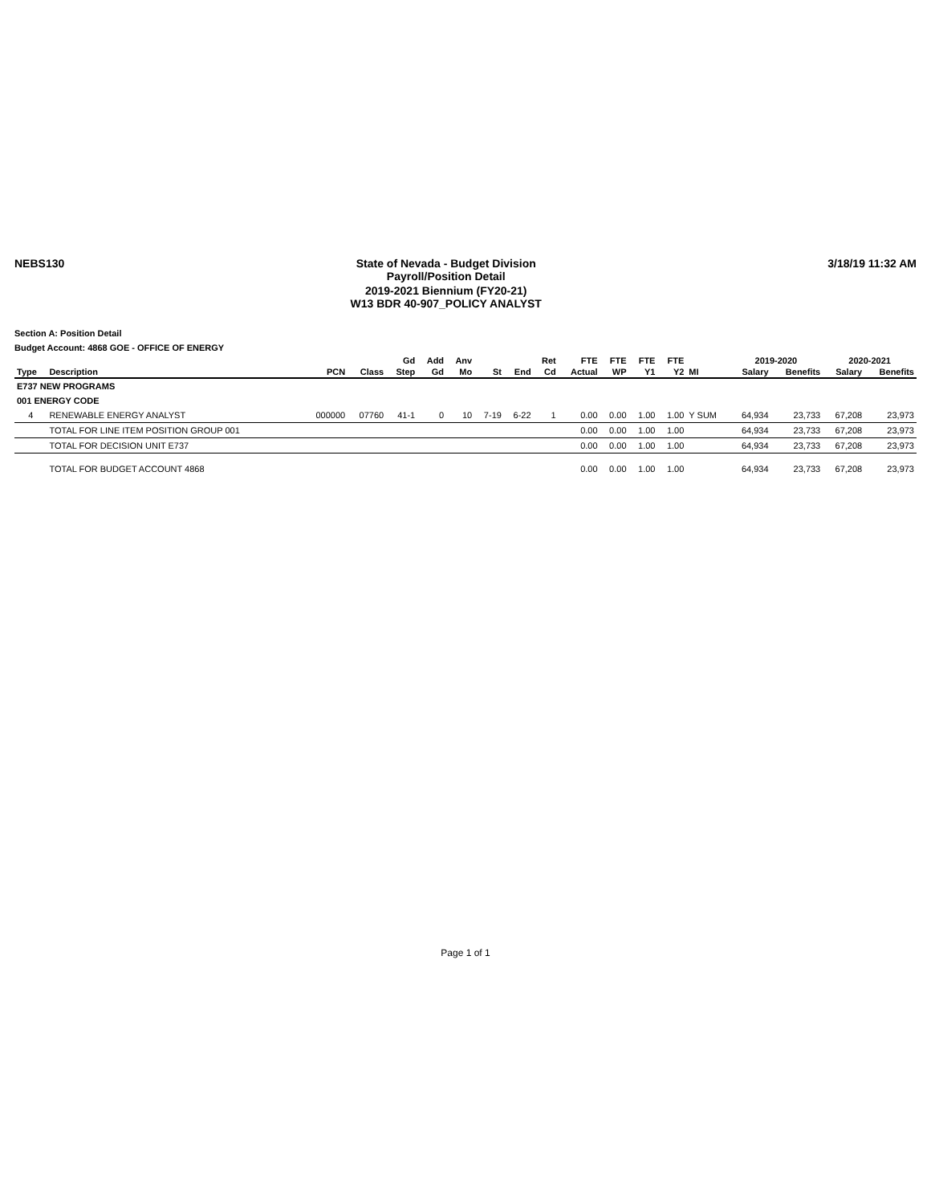NEBS130
State of Nevada - Budget Division
Payroll/Position Detail
2019-2021 Biennium (FY20-21)
W13 BDR 40-907_POLICY ANALYST
3/18/19 11:32 AM
Section A: Position Detail
Budget Account: 4868 GOE - OFFICE OF ENERGY
| | | | | Gd | Add | Anv | | | Ret | FTE | FTE | FTE | FTE | | 2019-2020 | | 2020-2021 | |
| --- | --- | --- | --- | --- | --- | --- | --- | --- | --- | --- | --- | --- | --- | --- | --- | --- | --- | --- |
| Type | Description | PCN | Class | Step | Gd | Mo | St | End | Cd | Actual | WP | Y1 | Y2 | MI | Salary | Benefits | Salary | Benefits |
| E737 NEW PROGRAMS | | | | | | | | | | | | | | | | | | |
| 001 ENERGY CODE | | | | | | | | | | | | | | | | | | |
| 4 | RENEWABLE ENERGY ANALYST | 000000 | 07760 | 41-1 | 0 | 10 | 7-19 | 6-22 | 1 | 0.00 | 0.00 | 1.00 | 1.00 | Y SUM | 64,934 | 23,733 | 67,208 | 23,973 |
| | TOTAL FOR LINE ITEM POSITION GROUP 001 | | | | | | | | | 0.00 | 0.00 | 1.00 | 1.00 | | 64,934 | 23,733 | 67,208 | 23,973 |
| | TOTAL FOR DECISION UNIT E737 | | | | | | | | | 0.00 | 0.00 | 1.00 | 1.00 | | 64,934 | 23,733 | 67,208 | 23,973 |
| | TOTAL FOR BUDGET ACCOUNT 4868 | | | | | | | | | 0.00 | 0.00 | 1.00 | 1.00 | | 64,934 | 23,733 | 67,208 | 23,973 |
Page 1 of 1